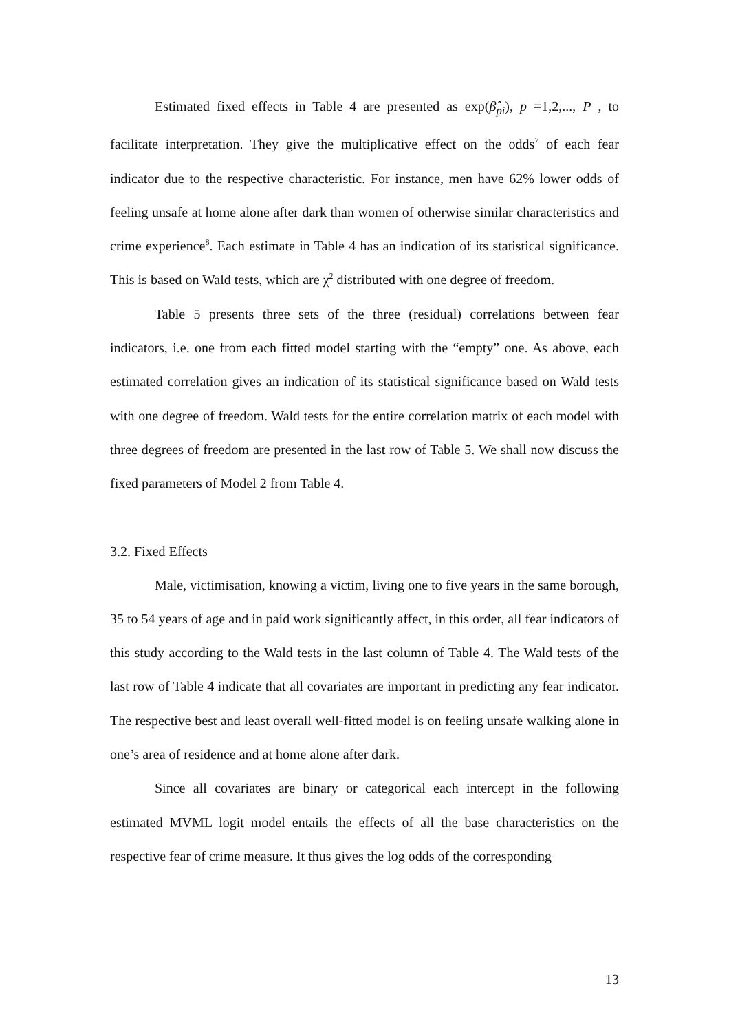Estimated fixed effects in Table 4 are presented as exp(β̂<sub>pi</sub>), p =1,2,..., P , to facilitate interpretation. They give the multiplicative effect on the odds<sup>7</sup> of each fear indicator due to the respective characteristic. For instance, men have 62% lower odds of feeling unsafe at home alone after dark than women of otherwise similar characteristics and crime experience<sup>8</sup>. Each estimate in Table 4 has an indication of its statistical significance. This is based on Wald tests, which are χ<sup>2</sup> distributed with one degree of freedom.
Table 5 presents three sets of the three (residual) correlations between fear indicators, i.e. one from each fitted model starting with the “empty” one. As above, each estimated correlation gives an indication of its statistical significance based on Wald tests with one degree of freedom. Wald tests for the entire correlation matrix of each model with three degrees of freedom are presented in the last row of Table 5. We shall now discuss the fixed parameters of Model 2 from Table 4.
3.2. Fixed Effects
Male, victimisation, knowing a victim, living one to five years in the same borough, 35 to 54 years of age and in paid work significantly affect, in this order, all fear indicators of this study according to the Wald tests in the last column of Table 4. The Wald tests of the last row of Table 4 indicate that all covariates are important in predicting any fear indicator. The respective best and least overall well-fitted model is on feeling unsafe walking alone in one’s area of residence and at home alone after dark.
Since all covariates are binary or categorical each intercept in the following estimated MVML logit model entails the effects of all the base characteristics on the respective fear of crime measure. It thus gives the log odds of the corresponding
13